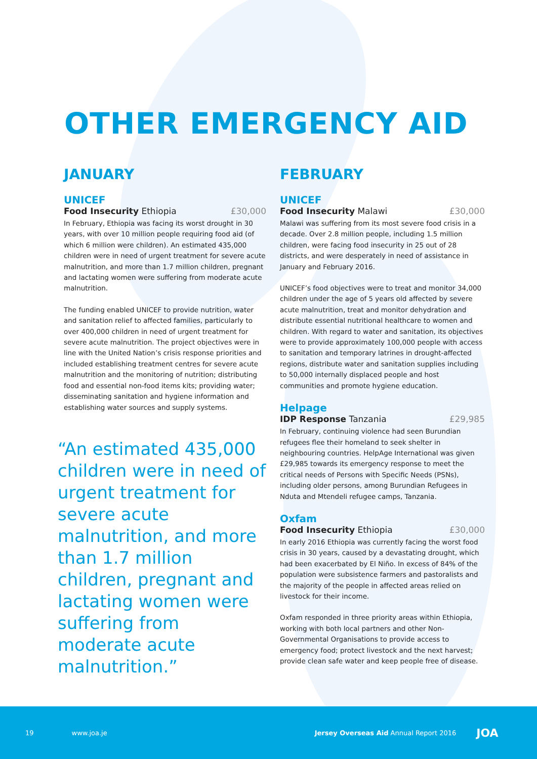OTHER EMERGENCY AID
JANUARY
UNICEF
Food Insecurity Ethiopia £30,000
In February, Ethiopia was facing its worst drought in 30 years, with over 10 million people requiring food aid (of which 6 million were children). An estimated 435,000 children were in need of urgent treatment for severe acute malnutrition, and more than 1.7 million children, pregnant and lactating women were suffering from moderate acute malnutrition.
The funding enabled UNICEF to provide nutrition, water and sanitation relief to affected families, particularly to over 400,000 children in need of urgent treatment for severe acute malnutrition. The project objectives were in line with the United Nation’s crisis response priorities and included establishing treatment centres for severe acute malnutrition and the monitoring of nutrition; distributing food and essential non-food items kits; providing water; disseminating sanitation and hygiene information and establishing water sources and supply systems.
“An estimated 435,000 children were in need of urgent treatment for severe acute malnutrition, and more than 1.7 million children, pregnant and lactating women were suffering from moderate acute malnutrition.”
FEBRUARY
UNICEF
Food Insecurity Malawi £30,000
Malawi was suffering from its most severe food crisis in a decade. Over 2.8 million people, including 1.5 million children, were facing food insecurity in 25 out of 28 districts, and were desperately in need of assistance in January and February 2016.
UNICEF’s food objectives were to treat and monitor 34,000 children under the age of 5 years old affected by severe acute malnutrition, treat and monitor dehydration and distribute essential nutritional healthcare to women and children. With regard to water and sanitation, its objectives were to provide approximately 100,000 people with access to sanitation and temporary latrines in drought-affected regions, distribute water and sanitation supplies including to 50,000 internally displaced people and host communities and promote hygiene education.
Helpage
IDP Response Tanzania £29,985
In February, continuing violence had seen Burundian refugees flee their homeland to seek shelter in neighbouring countries. HelpAge International was given £29,985 towards its emergency response to meet the critical needs of Persons with Specific Needs (PSNs), including older persons, among Burundian Refugees in Nduta and Mtendeli refugee camps, Tanzania.
Oxfam
Food Insecurity Ethiopia £30,000
In early 2016 Ethiopia was currently facing the worst food crisis in 30 years, caused by a devastating drought, which had been exacerbated by El Niño. In excess of 84% of the population were subsistence farmers and pastoralists and the majority of the people in affected areas relied on livestock for their income.
Oxfam responded in three priority areas within Ethiopia, working with both local partners and other Non-Governmental Organisations to provide access to emergency food; protect livestock and the next harvest; provide clean safe water and keep people free of disease.
19 www.joa.je Jersey Overseas Aid Annual Report 2016 JOA